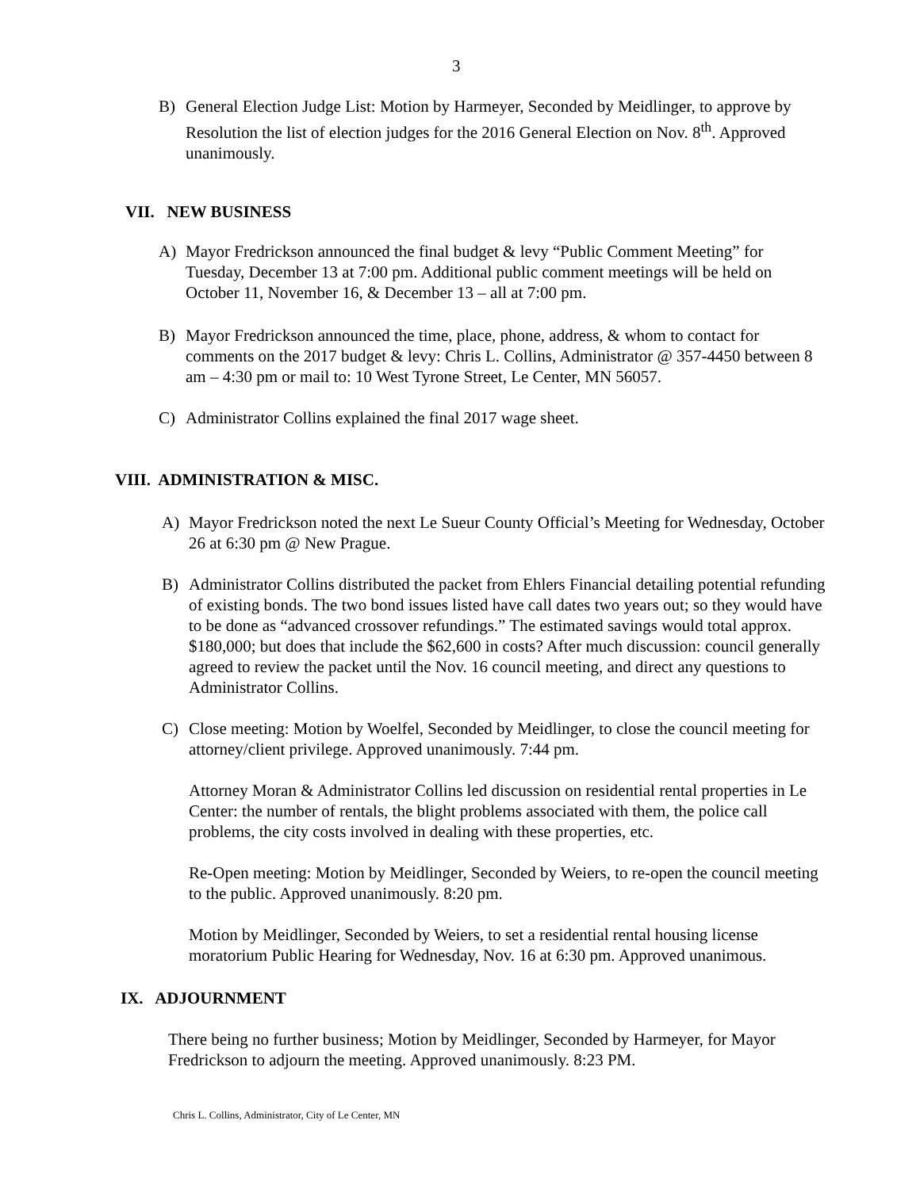3
B) General Election Judge List: Motion by Harmeyer, Seconded by Meidlinger, to approve by Resolution the list of election judges for the 2016 General Election on Nov. 8<sup>th</sup>. Approved unanimously.
VII. NEW BUSINESS
A) Mayor Fredrickson announced the final budget & levy “Public Comment Meeting” for Tuesday, December 13 at 7:00 pm. Additional public comment meetings will be held on October 11, November 16, & December 13 – all at 7:00 pm.
B) Mayor Fredrickson announced the time, place, phone, address, & whom to contact for comments on the 2017 budget & levy: Chris L. Collins, Administrator @ 357-4450 between 8 am – 4:30 pm or mail to: 10 West Tyrone Street, Le Center, MN 56057.
C) Administrator Collins explained the final 2017 wage sheet.
VIII. ADMINISTRATION & MISC.
A) Mayor Fredrickson noted the next Le Sueur County Official’s Meeting for Wednesday, October 26 at 6:30 pm @ New Prague.
B) Administrator Collins distributed the packet from Ehlers Financial detailing potential refunding of existing bonds. The two bond issues listed have call dates two years out; so they would have to be done as “advanced crossover refundings.” The estimated savings would total approx. $180,000; but does that include the $62,600 in costs? After much discussion: council generally agreed to review the packet until the Nov. 16 council meeting, and direct any questions to Administrator Collins.
C) Close meeting: Motion by Woelfel, Seconded by Meidlinger, to close the council meeting for attorney/client privilege. Approved unanimously. 7:44 pm.
Attorney Moran & Administrator Collins led discussion on residential rental properties in Le Center: the number of rentals, the blight problems associated with them, the police call problems, the city costs involved in dealing with these properties, etc.
Re-Open meeting: Motion by Meidlinger, Seconded by Weiers, to re-open the council meeting to the public. Approved unanimously. 8:20 pm.
Motion by Meidlinger, Seconded by Weiers, to set a residential rental housing license moratorium Public Hearing for Wednesday, Nov. 16 at 6:30 pm. Approved unanimous.
IX. ADJOURNMENT
There being no further business; Motion by Meidlinger, Seconded by Harmeyer, for Mayor Fredrickson to adjourn the meeting. Approved unanimously. 8:23 PM.
Chris L. Collins, Administrator, City of Le Center, MN